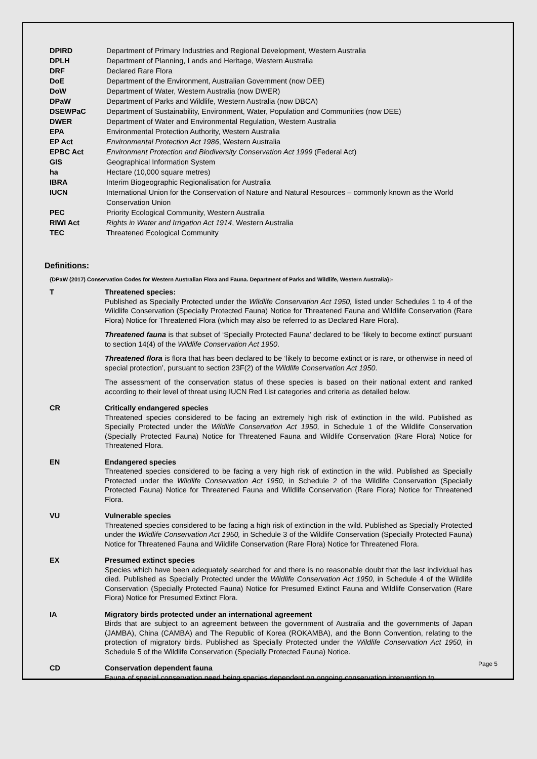| DPIRD | Department of Primary Industries and Regional Development, Western Australia |
| DPLH | Department of Planning, Lands and Heritage, Western Australia |
| DRF | Declared Rare Flora |
| DoE | Department of the Environment, Australian Government (now DEE) |
| DoW | Department of Water, Western Australia (now DWER) |
| DPaW | Department of Parks and Wildlife, Western Australia (now DBCA) |
| DSEWPaC | Department of Sustainability, Environment, Water, Population and Communities (now DEE) |
| DWER | Department of Water and Environmental Regulation, Western Australia |
| EPA | Environmental Protection Authority, Western Australia |
| EP Act | Environmental Protection Act 1986 , Western Australia |
| EPBC Act | Environment Protection and Biodiversity Conservation Act 1999 (Federal Act) |
| GIS | Geographical Information System |
| ha | Hectare (10,000 square metres) |
| IBRA | Interim Biogeographic Regionalisation for Australia |
| IUCN | International Union for the Conservation of Nature and Natural Resources – commonly known as the World Conservation Union |
| PEC | Priority Ecological Community, Western Australia |
| RIWI Act | Rights in Water and Irrigation Act 1914 , Western Australia |
| TEC | Threatened Ecological Community |
Definitions:
{DPaW (2017) Conservation Codes for Western Australian Flora and Fauna. Department of Parks and Wildlife, Western Australia}:-
| T | Threatened species: Published as Specially Protected under the Wildlife Conservation Act 1950, listed under Schedules 1 to 4 of the Wildlife Conservation (Specially Protected Fauna) Notice for Threatened Fauna and Wildlife Conservation (Rare Flora) Notice for Threatened Flora (which may also be referred to as Declared Rare Flora). Threatened fauna is that subset of ‘Specially Protected Fauna’ declared to be ‘likely to become extinct’ pursuant to section 14(4) of the Wildlife Conservation Act 1950 . Threatened flora is flora that has been declared to be ‘likely to become extinct or is rare, or otherwise in need of special protection’, pursuant to section 23F(2) of the Wildlife Conservation Act 1950 . The assessment of the conservation status of these species is based on their national extent and ranked according to their level of threat using IUCN Red List categories and criteria as detailed below. |
| CR | Critically endangered species Threatened species considered to be facing an extremely high risk of extinction in the wild. Published as Specially Protected under the Wildlife Conservation Act 1950, in Schedule 1 of the Wildlife Conservation (Specially Protected Fauna) Notice for Threatened Fauna and Wildlife Conservation (Rare Flora) Notice for Threatened Flora. |
| EN | Endangered species Threatened species considered to be facing a very high risk of extinction in the wild. Published as Specially Protected under the Wildlife Conservation Act 1950, in Schedule 2 of the Wildlife Conservation (Specially Protected Fauna) Notice for Threatened Fauna and Wildlife Conservation (Rare Flora) Notice for Threatened Flora. |
| VU | Vulnerable species Threatened species considered to be facing a high risk of extinction in the wild. Published as Specially Protected under the Wildlife Conservation Act 1950, in Schedule 3 of the Wildlife Conservation (Specially Protected Fauna) Notice for Threatened Fauna and Wildlife Conservation (Rare Flora) Notice for Threatened Flora. |
| EX | Presumed extinct species Species which have been adequately searched for and there is no reasonable doubt that the last individual has died. Published as Specially Protected under the Wildlife Conservation Act 1950, in Schedule 4 of the Wildlife Conservation (Specially Protected Fauna) Notice for Presumed Extinct Fauna and Wildlife Conservation (Rare Flora) Notice for Presumed Extinct Flora. |
| IA | Migratory birds protected under an international agreement Birds that are subject to an agreement between the government of Australia and the governments of Japan (JAMBA), China (CAMBA) and The Republic of Korea (ROKAMBA), and the Bonn Convention, relating to the protection of migratory birds. Published as Specially Protected under the Wildlife Conservation Act 1950, in Schedule 5 of the Wildlife Conservation (Specially Protected Fauna) Notice. |
| CD | Conservation dependent fauna Fauna of special conservation need being species dependent on ongoing conservation intervention to |
Page 5